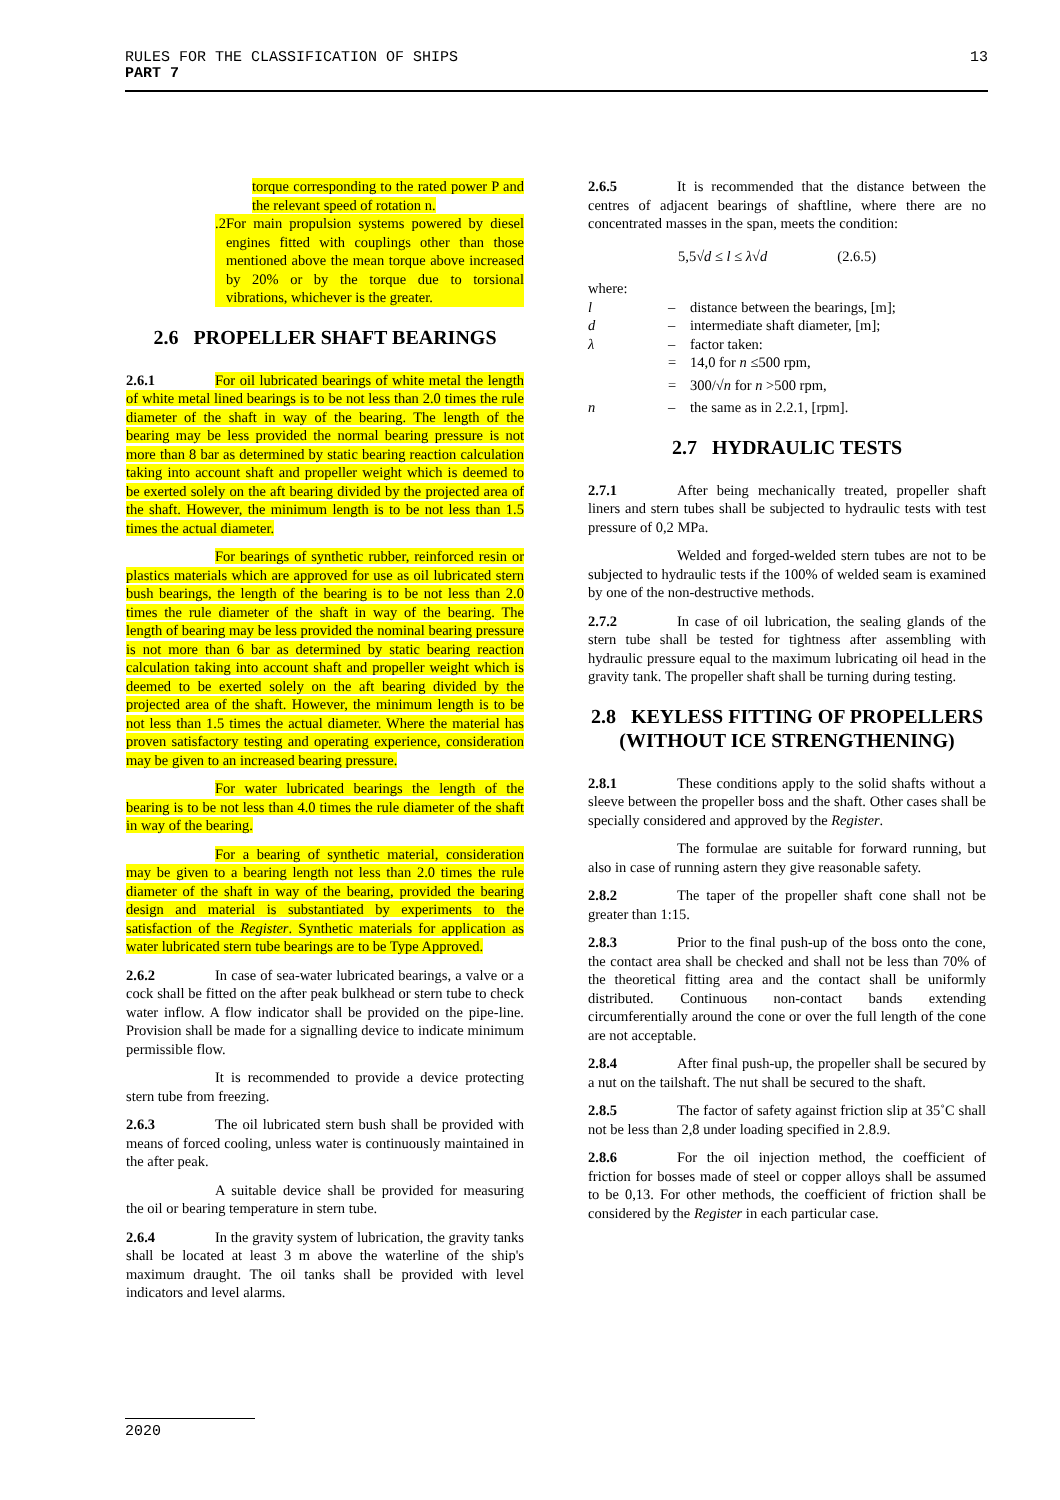13 RULES FOR THE CLASSIFICATION OF SHIPS
PART 7
torque corresponding to the rated power P and the relevant speed of rotation n.
.2 For main propulsion systems powered by diesel engines fitted with couplings other than those mentioned above the mean torque above increased by 20% or by the torque due to torsional vibrations, whichever is the greater.
2.6 PROPELLER SHAFT BEARINGS
2.6.1 For oil lubricated bearings of white metal the length of white metal lined bearings is to be not less than 2.0 times the rule diameter of the shaft in way of the bearing. The length of the bearing may be less provided the normal bearing pressure is not more than 8 bar as determined by static bearing reaction calculation taking into account shaft and propeller weight which is deemed to be exerted solely on the aft bearing divided by the projected area of the shaft. However, the minimum length is to be not less than 1.5 times the actual diameter.
For bearings of synthetic rubber, reinforced resin or plastics materials which are approved for use as oil lubricated stern bush bearings, the length of the bearing is to be not less than 2.0 times the rule diameter of the shaft in way of the bearing. The length of bearing may be less provided the nominal bearing pressure is not more than 6 bar as determined by static bearing reaction calculation taking into account shaft and propeller weight which is deemed to be exerted solely on the aft bearing divided by the projected area of the shaft. However, the minimum length is to be not less than 1.5 times the actual diameter. Where the material has proven satisfactory testing and operating experience, consideration may be given to an increased bearing pressure.
For water lubricated bearings the length of the bearing is to be not less than 4.0 times the rule diameter of the shaft in way of the bearing.
For a bearing of synthetic material, consideration may be given to a bearing length not less than 2.0 times the rule diameter of the shaft in way of the bearing, provided the bearing design and material is substantiated by experiments to the satisfaction of the Register. Synthetic materials for application as water lubricated stern tube bearings are to be Type Approved.
2.6.2 In case of sea-water lubricated bearings, a valve or a cock shall be fitted on the after peak bulkhead or stern tube to check water inflow. A flow indicator shall be provided on the pipe-line. Provision shall be made for a signalling device to indicate minimum permissible flow.
It is recommended to provide a device protecting stern tube from freezing.
2.6.3 The oil lubricated stern bush shall be provided with means of forced cooling, unless water is continuously maintained in the after peak.
A suitable device shall be provided for measuring the oil or bearing temperature in stern tube.
2.6.4 In the gravity system of lubrication, the gravity tanks shall be located at least 3 m above the waterline of the ship's maximum draught. The oil tanks shall be provided with level indicators and level alarms.
2.6.5 It is recommended that the distance between the centres of adjacent bearings of shaftline, where there are no concentrated masses in the span, meets the condition:
5,5√d ≤ l ≤ λ√d (2.6.5)
where:
l – distance between the bearings, [m];
d – intermediate shaft diameter, [m];
λ – factor taken:
= 14,0 for n ≤500 rpm,
= 300/√n for n >500 rpm,
n – the same as in 2.2.1, [rpm].
2.7 HYDRAULIC TESTS
2.7.1 After being mechanically treated, propeller shaft liners and stern tubes shall be subjected to hydraulic tests with test pressure of 0,2 MPa.
Welded and forged-welded stern tubes are not to be subjected to hydraulic tests if the 100% of welded seam is examined by one of the non-destructive methods.
2.7.2 In case of oil lubrication, the sealing glands of the stern tube shall be tested for tightness after assembling with hydraulic pressure equal to the maximum lubricating oil head in the gravity tank. The propeller shaft shall be turning during testing.
2.8 KEYLESS FITTING OF PROPELLERS (WITHOUT ICE STRENGTHENING)
2.8.1 These conditions apply to the solid shafts without a sleeve between the propeller boss and the shaft. Other cases shall be specially considered and approved by the Register.
The formulae are suitable for forward running, but also in case of running astern they give reasonable safety.
2.8.2 The taper of the propeller shaft cone shall not be greater than 1:15.
2.8.3 Prior to the final push-up of the boss onto the cone, the contact area shall be checked and shall not be less than 70% of the theoretical fitting area and the contact shall be uniformly distributed. Continuous non-contact bands extending circumferentially around the cone or over the full length of the cone are not acceptable.
2.8.4 After final push-up, the propeller shall be secured by a nut on the tailshaft. The nut shall be secured to the shaft.
2.8.5 The factor of safety against friction slip at 35˚C shall not be less than 2,8 under loading specified in 2.8.9.
2.8.6 For the oil injection method, the coefficient of friction for bosses made of steel or copper alloys shall be assumed to be 0,13. For other methods, the coefficient of friction shall be considered by the Register in each particular case.
2020